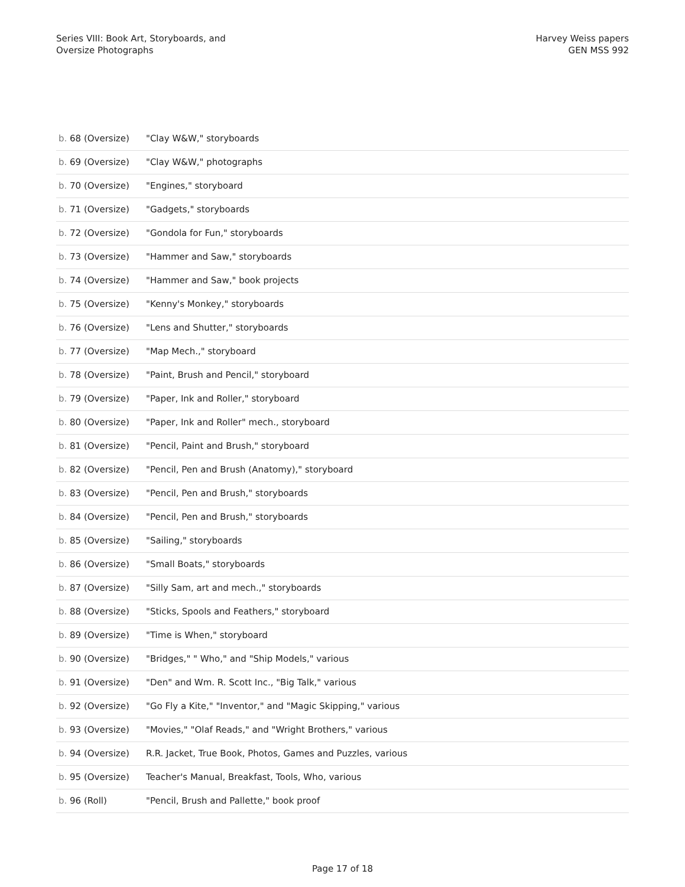Series VIII: Book Art, Storyboards, and
Oversize Photographs
Harvey Weiss papers
GEN MSS 992
| b. 68 (Oversize) | "Clay W&W," storyboards |
| b. 69 (Oversize) | "Clay W&W," photographs |
| b. 70 (Oversize) | "Engines," storyboard |
| b. 71 (Oversize) | "Gadgets," storyboards |
| b. 72 (Oversize) | "Gondola for Fun," storyboards |
| b. 73 (Oversize) | "Hammer and Saw," storyboards |
| b. 74 (Oversize) | "Hammer and Saw," book projects |
| b. 75 (Oversize) | "Kenny's Monkey," storyboards |
| b. 76 (Oversize) | "Lens and Shutter," storyboards |
| b. 77 (Oversize) | "Map Mech.," storyboard |
| b. 78 (Oversize) | "Paint, Brush and Pencil," storyboard |
| b. 79 (Oversize) | "Paper, Ink and Roller," storyboard |
| b. 80 (Oversize) | "Paper, Ink and Roller" mech., storyboard |
| b. 81 (Oversize) | "Pencil, Paint and Brush," storyboard |
| b. 82 (Oversize) | "Pencil, Pen and Brush (Anatomy)," storyboard |
| b. 83 (Oversize) | "Pencil, Pen and Brush," storyboards |
| b. 84 (Oversize) | "Pencil, Pen and Brush," storyboards |
| b. 85 (Oversize) | "Sailing," storyboards |
| b. 86 (Oversize) | "Small Boats," storyboards |
| b. 87 (Oversize) | "Silly Sam, art and mech.," storyboards |
| b. 88 (Oversize) | "Sticks, Spools and Feathers," storyboard |
| b. 89 (Oversize) | "Time is When," storyboard |
| b. 90 (Oversize) | "Bridges," " Who," and "Ship Models," various |
| b. 91 (Oversize) | "Den" and Wm. R. Scott Inc., "Big Talk," various |
| b. 92 (Oversize) | "Go Fly a Kite," "Inventor," and "Magic Skipping," various |
| b. 93 (Oversize) | "Movies," "Olaf Reads," and "Wright Brothers," various |
| b. 94 (Oversize) | R.R. Jacket, True Book, Photos, Games and Puzzles, various |
| b. 95 (Oversize) | Teacher's Manual, Breakfast, Tools, Who, various |
| b. 96 (Roll) | "Pencil, Brush and Pallette," book proof |
Page 17 of 18